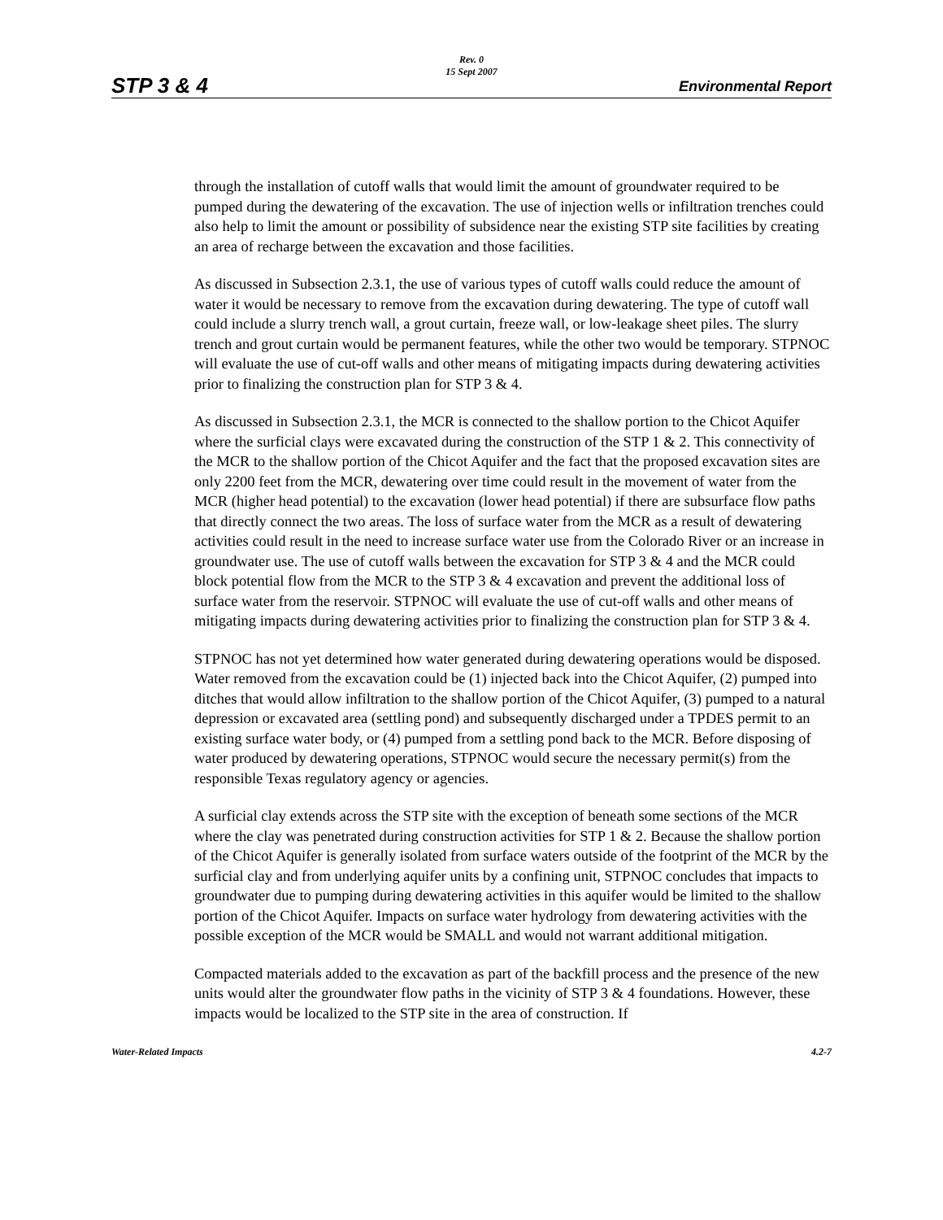STP 3 & 4
Rev. 0
15 Sept 2007
Environmental Report
through the installation of cutoff walls that would limit the amount of groundwater required to be pumped during the dewatering of the excavation. The use of injection wells or infiltration trenches could also help to limit the amount or possibility of subsidence near the existing STP site facilities by creating an area of recharge between the excavation and those facilities.
As discussed in Subsection 2.3.1, the use of various types of cutoff walls could reduce the amount of water it would be necessary to remove from the excavation during dewatering. The type of cutoff wall could include a slurry trench wall, a grout curtain, freeze wall, or low-leakage sheet piles. The slurry trench and grout curtain would be permanent features, while the other two would be temporary. STPNOC will evaluate the use of cut-off walls and other means of mitigating impacts during dewatering activities prior to finalizing the construction plan for STP 3 & 4.
As discussed in Subsection 2.3.1, the MCR is connected to the shallow portion to the Chicot Aquifer where the surficial clays were excavated during the construction of the STP 1 & 2. This connectivity of the MCR to the shallow portion of the Chicot Aquifer and the fact that the proposed excavation sites are only 2200 feet from the MCR, dewatering over time could result in the movement of water from the MCR (higher head potential) to the excavation (lower head potential) if there are subsurface flow paths that directly connect the two areas. The loss of surface water from the MCR as a result of dewatering activities could result in the need to increase surface water use from the Colorado River or an increase in groundwater use. The use of cutoff walls between the excavation for STP 3 & 4 and the MCR could block potential flow from the MCR to the STP 3 & 4 excavation and prevent the additional loss of surface water from the reservoir. STPNOC will evaluate the use of cut-off walls and other means of mitigating impacts during dewatering activities prior to finalizing the construction plan for STP 3 & 4.
STPNOC has not yet determined how water generated during dewatering operations would be disposed. Water removed from the excavation could be (1) injected back into the Chicot Aquifer, (2) pumped into ditches that would allow infiltration to the shallow portion of the Chicot Aquifer, (3) pumped to a natural depression or excavated area (settling pond) and subsequently discharged under a TPDES permit to an existing surface water body, or (4) pumped from a settling pond back to the MCR. Before disposing of water produced by dewatering operations, STPNOC would secure the necessary permit(s) from the responsible Texas regulatory agency or agencies.
A surficial clay extends across the STP site with the exception of beneath some sections of the MCR where the clay was penetrated during construction activities for STP 1 & 2. Because the shallow portion of the Chicot Aquifer is generally isolated from surface waters outside of the footprint of the MCR by the surficial clay and from underlying aquifer units by a confining unit, STPNOC concludes that impacts to groundwater due to pumping during dewatering activities in this aquifer would be limited to the shallow portion of the Chicot Aquifer. Impacts on surface water hydrology from dewatering activities with the possible exception of the MCR would be SMALL and would not warrant additional mitigation.
Compacted materials added to the excavation as part of the backfill process and the presence of the new units would alter the groundwater flow paths in the vicinity of STP 3 & 4 foundations. However, these impacts would be localized to the STP site in the area of construction. If
Water-Related Impacts 4.2-7